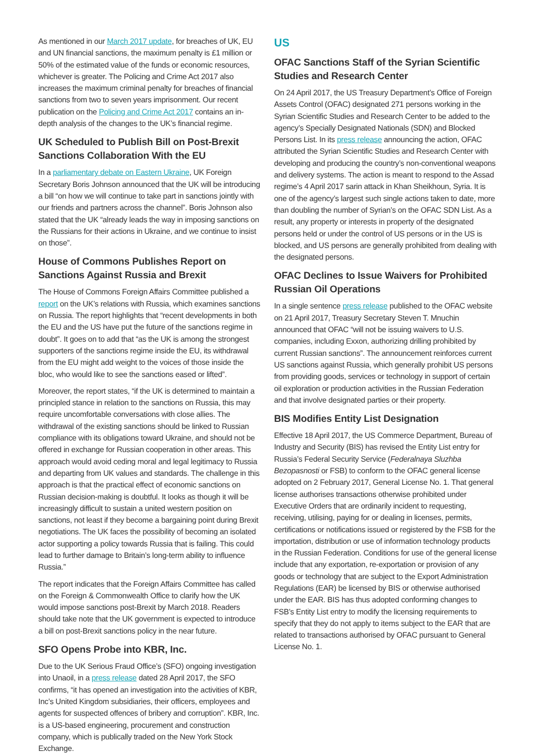As mentioned in our March 2017 update, for breaches of UK, EU and UN financial sanctions, the maximum penalty is £1 million or 50% of the estimated value of the funds or economic resources, whichever is greater. The Policing and Crime Act 2017 also increases the maximum criminal penalty for breaches of financial sanctions from two to seven years imprisonment. Our recent publication on the Policing and Crime Act 2017 contains an in-depth analysis of the changes to the UK’s financial regime.
UK Scheduled to Publish Bill on Post-Brexit Sanctions Collaboration With the EU
In a parliamentary debate on Eastern Ukraine, UK Foreign Secretary Boris Johnson announced that the UK will be introducing a bill “on how we will continue to take part in sanctions jointly with our friends and partners across the channel”. Boris Johnson also stated that the UK “already leads the way in imposing sanctions on the Russians for their actions in Ukraine, and we continue to insist on those”.
House of Commons Publishes Report on Sanctions Against Russia and Brexit
The House of Commons Foreign Affairs Committee published a report on the UK’s relations with Russia, which examines sanctions on Russia. The report highlights that “recent developments in both the EU and the US have put the future of the sanctions regime in doubt”. It goes on to add that “as the UK is among the strongest supporters of the sanctions regime inside the EU, its withdrawal from the EU might add weight to the voices of those inside the bloc, who would like to see the sanctions eased or lifted”.
Moreover, the report states, “if the UK is determined to maintain a principled stance in relation to the sanctions on Russia, this may require uncomfortable conversations with close allies. The withdrawal of the existing sanctions should be linked to Russian compliance with its obligations toward Ukraine, and should not be offered in exchange for Russian cooperation in other areas. This approach would avoid ceding moral and legal legitimacy to Russia and departing from UK values and standards. The challenge in this approach is that the practical effect of economic sanctions on Russian decision-making is doubtful. It looks as though it will be increasingly difficult to sustain a united western position on sanctions, not least if they become a bargaining point during Brexit negotiations. The UK faces the possibility of becoming an isolated actor supporting a policy towards Russia that is failing. This could lead to further damage to Britain’s long-term ability to influence Russia.”
The report indicates that the Foreign Affairs Committee has called on the Foreign & Commonwealth Office to clarify how the UK would impose sanctions post-Brexit by March 2018. Readers should take note that the UK government is expected to introduce a bill on post-Brexit sanctions policy in the near future.
SFO Opens Probe into KBR, Inc.
Due to the UK Serious Fraud Office’s (SFO) ongoing investigation into Unaoil, in a press release dated 28 April 2017, the SFO confirms, “it has opened an investigation into the activities of KBR, Inc’s United Kingdom subsidiaries, their officers, employees and agents for suspected offences of bribery and corruption”. KBR, Inc. is a US-based engineering, procurement and construction company, which is publically traded on the New York Stock Exchange.
US
OFAC Sanctions Staff of the Syrian Scientific Studies and Research Center
On 24 April 2017, the US Treasury Department’s Office of Foreign Assets Control (OFAC) designated 271 persons working in the Syrian Scientific Studies and Research Center to be added to the agency’s Specially Designated Nationals (SDN) and Blocked Persons List. In its press release announcing the action, OFAC attributed the Syrian Scientific Studies and Research Center with developing and producing the country’s non-conventional weapons and delivery systems. The action is meant to respond to the Assad regime’s 4 April 2017 sarin attack in Khan Sheikhoun, Syria. It is one of the agency’s largest such single actions taken to date, more than doubling the number of Syrian’s on the OFAC SDN List. As a result, any property or interests in property of the designated persons held or under the control of US persons or in the US is blocked, and US persons are generally prohibited from dealing with the designated persons.
OFAC Declines to Issue Waivers for Prohibited Russian Oil Operations
In a single sentence press release published to the OFAC website on 21 April 2017, Treasury Secretary Steven T. Mnuchin announced that OFAC “will not be issuing waivers to U.S. companies, including Exxon, authorizing drilling prohibited by current Russian sanctions”. The announcement reinforces current US sanctions against Russia, which generally prohibit US persons from providing goods, services or technology in support of certain oil exploration or production activities in the Russian Federation and that involve designated parties or their property.
BIS Modifies Entity List Designation
Effective 18 April 2017, the US Commerce Department, Bureau of Industry and Security (BIS) has revised the Entity List entry for Russia’s Federal Security Service (Federalnaya Sluzhba Bezopasnosti or FSB) to conform to the OFAC general license adopted on 2 February 2017, General License No. 1. That general license authorises transactions otherwise prohibited under Executive Orders that are ordinarily incident to requesting, receiving, utilising, paying for or dealing in licenses, permits, certifications or notifications issued or registered by the FSB for the importation, distribution or use of information technology products in the Russian Federation. Conditions for use of the general license include that any exportation, re-exportation or provision of any goods or technology that are subject to the Export Administration Regulations (EAR) be licensed by BIS or otherwise authorised under the EAR. BIS has thus adopted conforming changes to FSB’s Entity List entry to modify the licensing requirements to specify that they do not apply to items subject to the EAR that are related to transactions authorised by OFAC pursuant to General License No. 1.